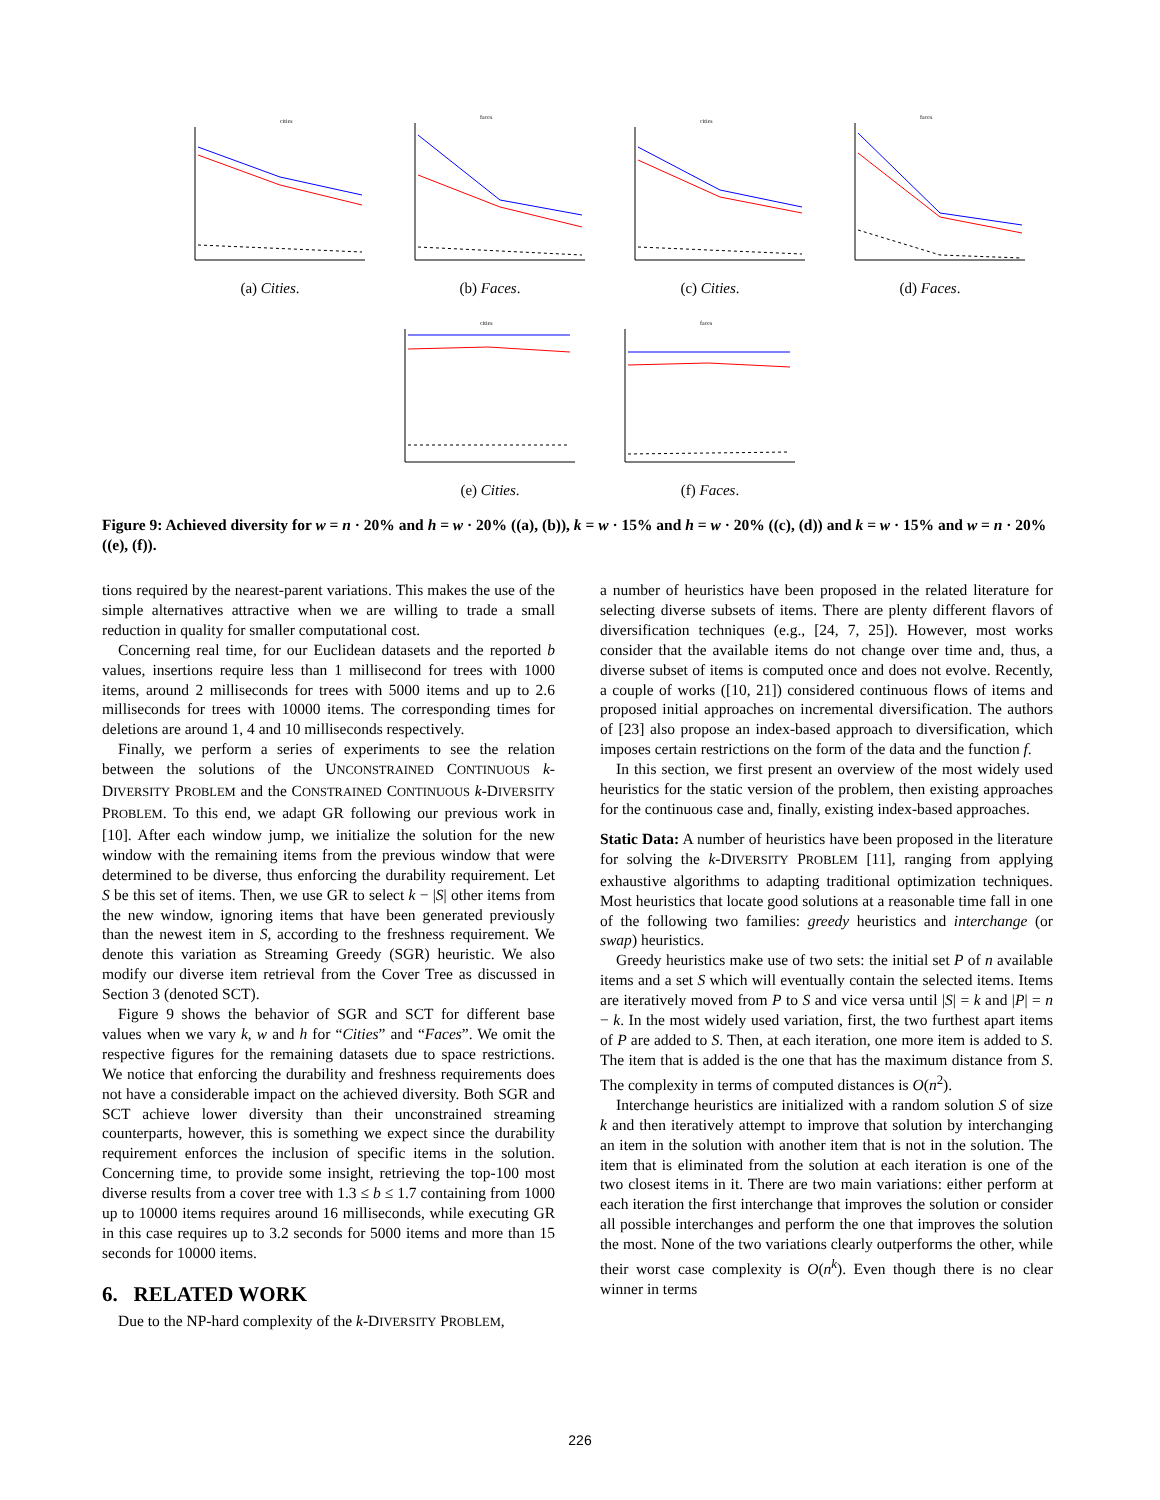cities
(a) Cities.
faces
(b) Faces.
cities
(c) Cities.
faces
(d) Faces.
cities
(e) Cities.
faces
(f) Faces.
Figure 9: Achieved diversity for w = n · 20% and h = w · 20% ((a), (b)), k = w · 15% and h = w · 20% ((c), (d)) and k = w · 15% and w = n · 20% ((e), (f)).
tions required by the nearest-parent variations. This makes the use of the simple alternatives attractive when we are willing to trade a small reduction in quality for smaller computational cost.
Concerning real time, for our Euclidean datasets and the reported b values, insertions require less than 1 millisecond for trees with 1000 items, around 2 milliseconds for trees with 5000 items and up to 2.6 milliseconds for trees with 10000 items. The corresponding times for deletions are around 1, 4 and 10 milliseconds respectively.
Finally, we perform a series of experiments to see the relation between the solutions of the UNCONSTRAINED CONTINUOUS k-DIVERSITY PROBLEM and the CONSTRAINED CONTINUOUS k-DIVERSITY PROBLEM. To this end, we adapt GR following our previous work in [10]. After each window jump, we initialize the solution for the new window with the remaining items from the previous window that were determined to be diverse, thus enforcing the durability requirement. Let S be this set of items. Then, we use GR to select k − |S| other items from the new window, ignoring items that have been generated previously than the newest item in S, according to the freshness requirement. We denote this variation as Streaming Greedy (SGR) heuristic. We also modify our diverse item retrieval from the Cover Tree as discussed in Section 3 (denoted SCT).
Figure 9 shows the behavior of SGR and SCT for different base values when we vary k, w and h for “Cities” and “Faces”. We omit the respective figures for the remaining datasets due to space restrictions. We notice that enforcing the durability and freshness requirements does not have a considerable impact on the achieved diversity. Both SGR and SCT achieve lower diversity than their unconstrained streaming counterparts, however, this is something we expect since the durability requirement enforces the inclusion of specific items in the solution. Concerning time, to provide some insight, retrieving the top-100 most diverse results from a cover tree with 1.3 ≤ b ≤ 1.7 containing from 1000 up to 10000 items requires around 16 milliseconds, while executing GR in this case requires up to 3.2 seconds for 5000 items and more than 15 seconds for 10000 items.
6. RELATED WORK
Due to the NP-hard complexity of the k-DIVERSITY PROBLEM,
a number of heuristics have been proposed in the related literature for selecting diverse subsets of items. There are plenty different flavors of diversification techniques (e.g., [24, 7, 25]). However, most works consider that the available items do not change over time and, thus, a diverse subset of items is computed once and does not evolve. Recently, a couple of works ([10, 21]) considered continuous flows of items and proposed initial approaches on incremental diversification. The authors of [23] also propose an index-based approach to diversification, which imposes certain restrictions on the form of the data and the function f.
In this section, we first present an overview of the most widely used heuristics for the static version of the problem, then existing approaches for the continuous case and, finally, existing index-based approaches.
Static Data: A number of heuristics have been proposed in the literature for solving the k-DIVERSITY PROBLEM [11], ranging from applying exhaustive algorithms to adapting traditional optimization techniques. Most heuristics that locate good solutions at a reasonable time fall in one of the following two families: greedy heuristics and interchange (or swap) heuristics.
Greedy heuristics make use of two sets: the initial set P of n available items and a set S which will eventually contain the selected items. Items are iteratively moved from P to S and vice versa until |S| = k and |P| = n − k. In the most widely used variation, first, the two furthest apart items of P are added to S. Then, at each iteration, one more item is added to S. The item that is added is the one that has the maximum distance from S. The complexity in terms of computed distances is O(n<sup>2</sup>).
Interchange heuristics are initialized with a random solution S of size k and then iteratively attempt to improve that solution by interchanging an item in the solution with another item that is not in the solution. The item that is eliminated from the solution at each iteration is one of the two closest items in it. There are two main variations: either perform at each iteration the first interchange that improves the solution or consider all possible interchanges and perform the one that improves the solution the most. None of the two variations clearly outperforms the other, while their worst case complexity is O(n<sup>k</sup>). Even though there is no clear winner in terms
226